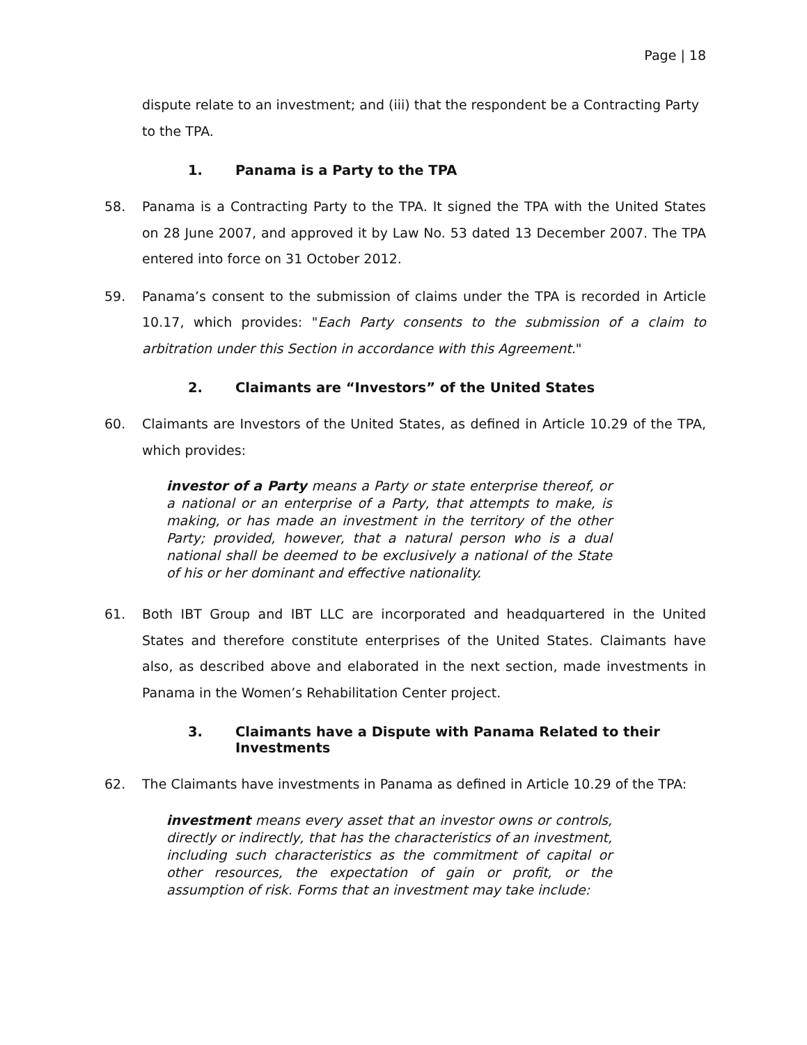Page | 18
dispute relate to an investment; and (iii) that the respondent be a Contracting Party to the TPA.
1. Panama is a Party to the TPA
58. Panama is a Contracting Party to the TPA. It signed the TPA with the United States on 28 June 2007, and approved it by Law No. 53 dated 13 December 2007. The TPA entered into force on 31 October 2012.
59. Panama’s consent to the submission of claims under the TPA is recorded in Article 10.17, which provides: "Each Party consents to the submission of a claim to arbitration under this Section in accordance with this Agreement."
2. Claimants are “Investors” of the United States
60. Claimants are Investors of the United States, as defined in Article 10.29 of the TPA, which provides:
investor of a Party means a Party or state enterprise thereof, or a national or an enterprise of a Party, that attempts to make, is making, or has made an investment in the territory of the other Party; provided, however, that a natural person who is a dual national shall be deemed to be exclusively a national of the State of his or her dominant and effective nationality.
61. Both IBT Group and IBT LLC are incorporated and headquartered in the United States and therefore constitute enterprises of the United States. Claimants have also, as described above and elaborated in the next section, made investments in Panama in the Women’s Rehabilitation Center project.
3. Claimants have a Dispute with Panama Related to their Investments
62. The Claimants have investments in Panama as defined in Article 10.29 of the TPA:
investment means every asset that an investor owns or controls, directly or indirectly, that has the characteristics of an investment, including such characteristics as the commitment of capital or other resources, the expectation of gain or profit, or the assumption of risk. Forms that an investment may take include: